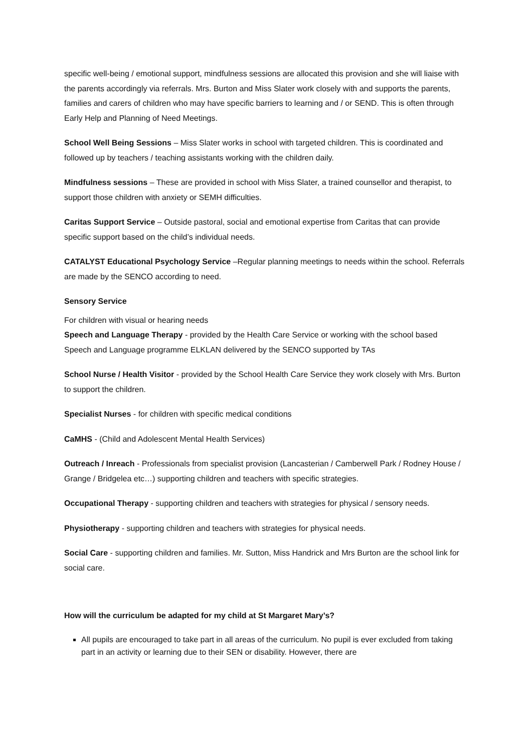specific well-being / emotional support, mindfulness sessions are allocated this provision and she will liaise with the parents accordingly via referrals. Mrs. Burton and Miss Slater work closely with and supports the parents, families and carers of children who may have specific barriers to learning and / or SEND. This is often through Early Help and Planning of Need Meetings.
School Well Being Sessions – Miss Slater works in school with targeted children. This is coordinated and followed up by teachers / teaching assistants working with the children daily.
Mindfulness sessions – These are provided in school with Miss Slater, a trained counsellor and therapist, to support those children with anxiety or SEMH difficulties.
Caritas Support Service – Outside pastoral, social and emotional expertise from Caritas that can provide specific support based on the child’s individual needs.
CATALYST Educational Psychology Service –Regular planning meetings to needs within the school. Referrals are made by the SENCO according to need.
Sensory Service
For children with visual or hearing needs
Speech and Language Therapy - provided by the Health Care Service or working with the school based Speech and Language programme ELKLAN delivered by the SENCO supported by TAs
School Nurse / Health Visitor - provided by the School Health Care Service they work closely with Mrs. Burton to support the children.
Specialist Nurses - for children with specific medical conditions
CaMHS - (Child and Adolescent Mental Health Services)
Outreach / Inreach - Professionals from specialist provision (Lancasterian / Camberwell Park / Rodney House / Grange / Bridgelea etc…) supporting children and teachers with specific strategies.
Occupational Therapy - supporting children and teachers with strategies for physical / sensory needs.
Physiotherapy - supporting children and teachers with strategies for physical needs.
Social Care - supporting children and families. Mr. Sutton, Miss Handrick and Mrs Burton are the school link for social care.
How will the curriculum be adapted for my child at St Margaret Mary’s?
All pupils are encouraged to take part in all areas of the curriculum. No pupil is ever excluded from taking part in an activity or learning due to their SEN or disability. However, there are